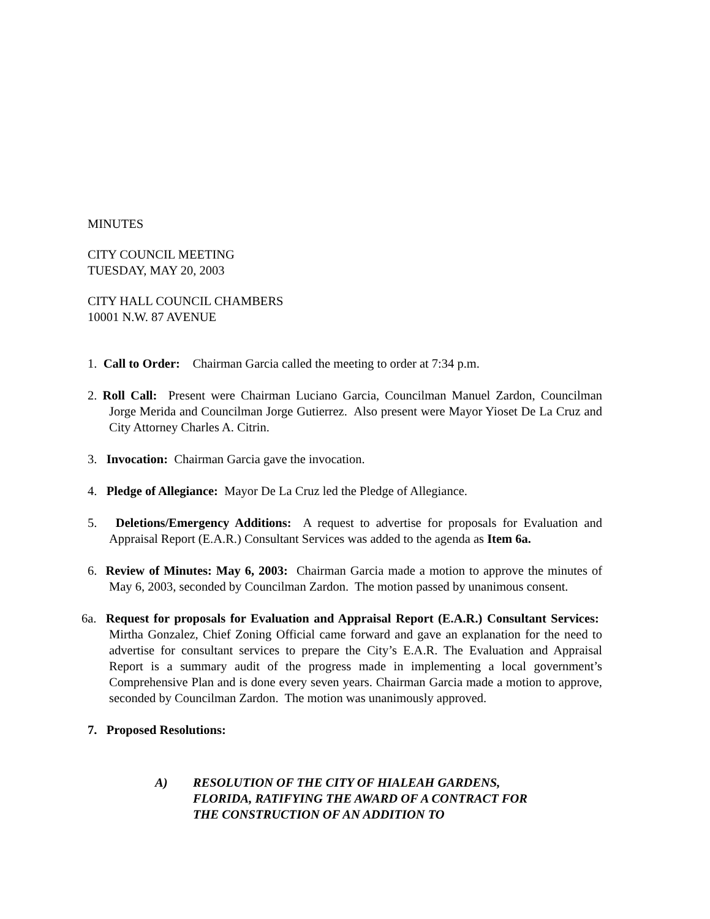MINUTES
CITY COUNCIL MEETING
TUESDAY, MAY 20, 2003
CITY HALL COUNCIL CHAMBERS
10001 N.W. 87 AVENUE
1. Call to Order: Chairman Garcia called the meeting to order at 7:34 p.m.
2. Roll Call: Present were Chairman Luciano Garcia, Councilman Manuel Zardon, Councilman Jorge Merida and Councilman Jorge Gutierrez. Also present were Mayor Yioset De La Cruz and City Attorney Charles A. Citrin.
3. Invocation: Chairman Garcia gave the invocation.
4. Pledge of Allegiance: Mayor De La Cruz led the Pledge of Allegiance.
5. Deletions/Emergency Additions: A request to advertise for proposals for Evaluation and Appraisal Report (E.A.R.) Consultant Services was added to the agenda as Item 6a.
6. Review of Minutes: May 6, 2003: Chairman Garcia made a motion to approve the minutes of May 6, 2003, seconded by Councilman Zardon. The motion passed by unanimous consent.
6a. Request for proposals for Evaluation and Appraisal Report (E.A.R.) Consultant Services: Mirtha Gonzalez, Chief Zoning Official came forward and gave an explanation for the need to advertise for consultant services to prepare the City’s E.A.R. The Evaluation and Appraisal Report is a summary audit of the progress made in implementing a local government’s Comprehensive Plan and is done every seven years. Chairman Garcia made a motion to approve, seconded by Councilman Zardon. The motion was unanimously approved.
7. Proposed Resolutions:
| A) | RESOLUTION OF THE CITY OF HIALEAH GARDENS, FLORIDA, RATIFYING THE AWARD OF A CONTRACT FOR THE CONSTRUCTION OF AN ADDITION TO |